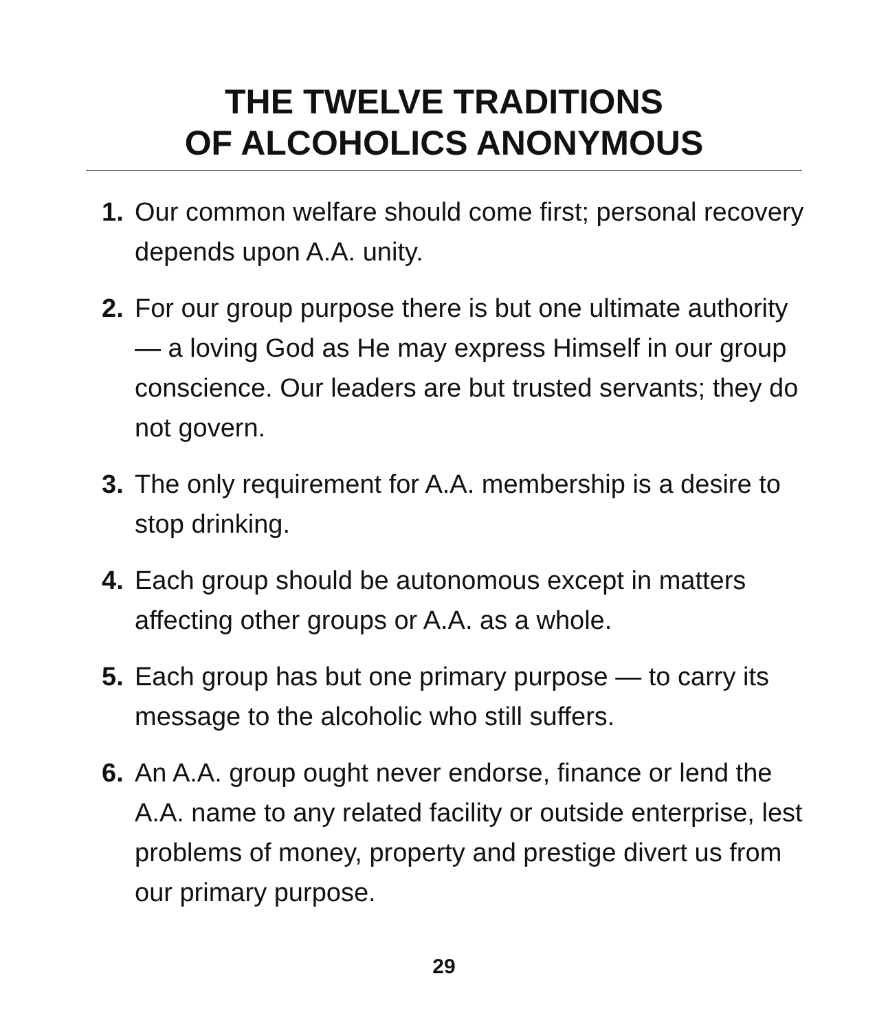THE TWELVE TRADITIONS
OF ALCOHOLICS ANONYMOUS
1. Our common welfare should come first; personal recovery depends upon A.A. unity.
2. For our group purpose there is but one ultimate authority — a loving God as He may express Himself in our group conscience. Our leaders are but trusted servants; they do not govern.
3. The only requirement for A.A. membership is a desire to stop drinking.
4. Each group should be autonomous except in matters affecting other groups or A.A. as a whole.
5. Each group has but one primary purpose — to carry its message to the alcoholic who still suffers.
6. An A.A. group ought never endorse, finance or lend the A.A. name to any related facility or outside enterprise, lest problems of money, property and prestige divert us from our primary purpose.
29